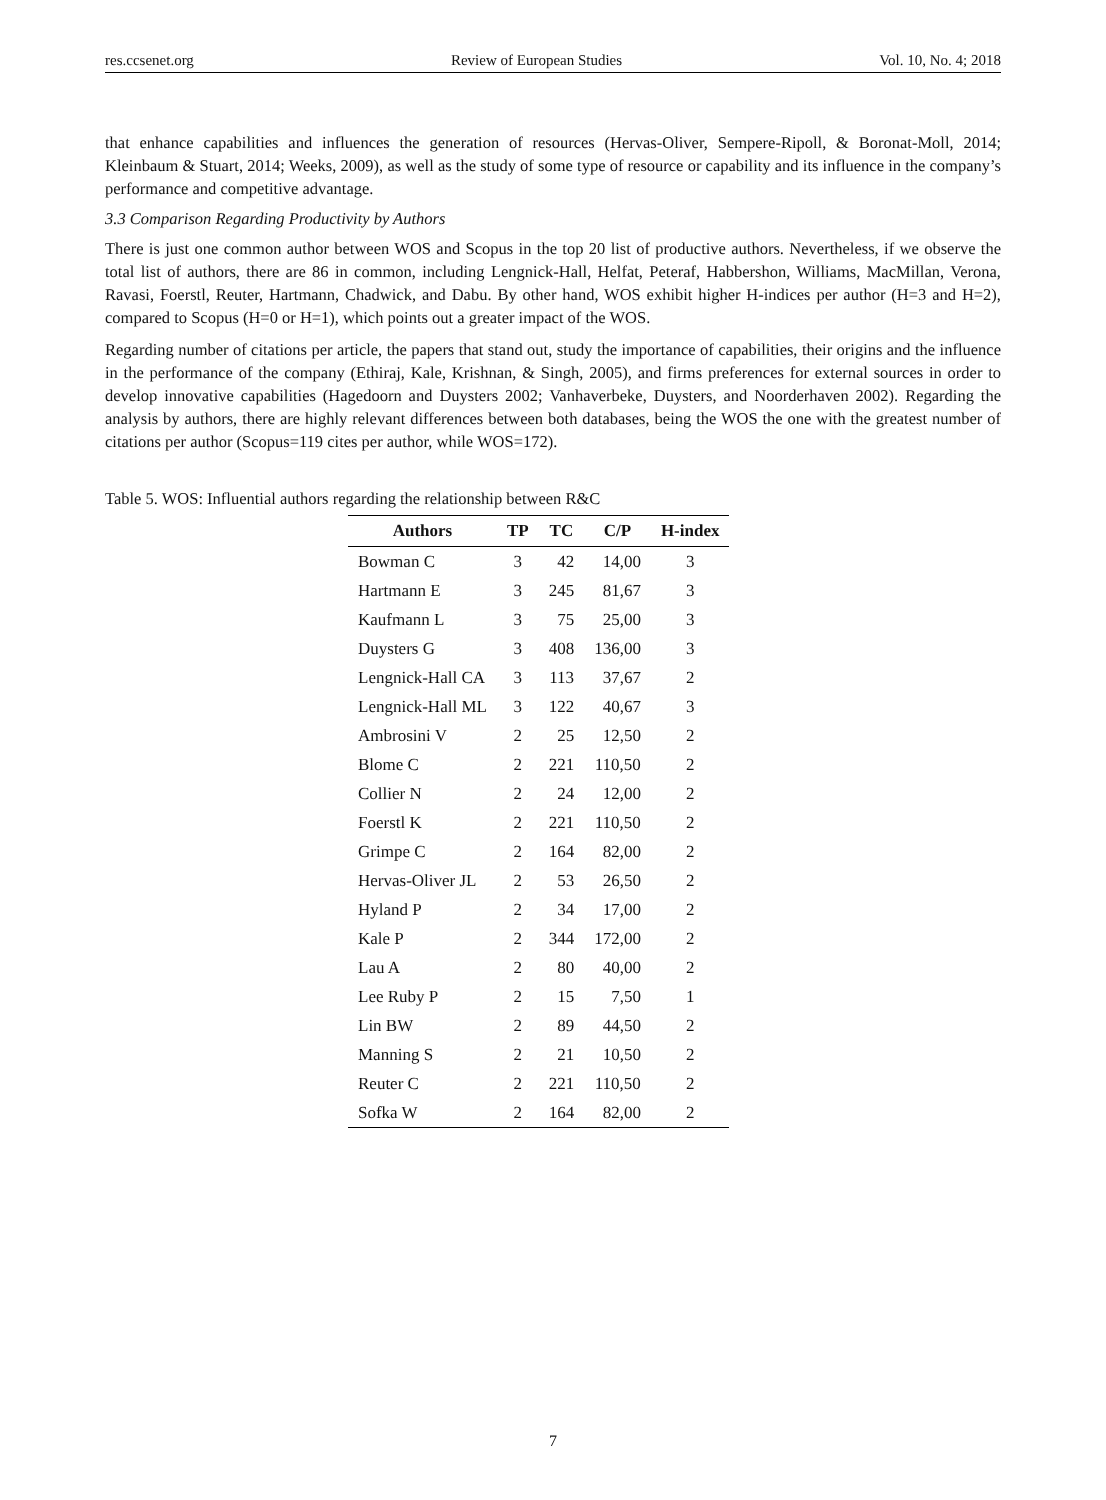res.ccsenet.org Review of European Studies Vol. 10, No. 4; 2018
that enhance capabilities and influences the generation of resources (Hervas-Oliver, Sempere-Ripoll, & Boronat-Moll, 2014; Kleinbaum & Stuart, 2014; Weeks, 2009), as well as the study of some type of resource or capability and its influence in the company’s performance and competitive advantage.
3.3 Comparison Regarding Productivity by Authors
There is just one common author between WOS and Scopus in the top 20 list of productive authors. Nevertheless, if we observe the total list of authors, there are 86 in common, including Lengnick-Hall, Helfat, Peteraf, Habbershon, Williams, MacMillan, Verona, Ravasi, Foerstl, Reuter, Hartmann, Chadwick, and Dabu. By other hand, WOS exhibit higher H-indices per author (H=3 and H=2), compared to Scopus (H=0 or H=1), which points out a greater impact of the WOS.
Regarding number of citations per article, the papers that stand out, study the importance of capabilities, their origins and the influence in the performance of the company (Ethiraj, Kale, Krishnan, & Singh, 2005), and firms preferences for external sources in order to develop innovative capabilities (Hagedoorn and Duysters 2002; Vanhaverbeke, Duysters, and Noorderhaven 2002). Regarding the analysis by authors, there are highly relevant differences between both databases, being the WOS the one with the greatest number of citations per author (Scopus=119 cites per author, while WOS=172).
Table 5. WOS: Influential authors regarding the relationship between R&C
| Authors | TP | TC | C/P | H-index |
| --- | --- | --- | --- | --- |
| Bowman C | 3 | 42 | 14,00 | 3 |
| Hartmann E | 3 | 245 | 81,67 | 3 |
| Kaufmann L | 3 | 75 | 25,00 | 3 |
| Duysters G | 3 | 408 | 136,00 | 3 |
| Lengnick-Hall CA | 3 | 113 | 37,67 | 2 |
| Lengnick-Hall ML | 3 | 122 | 40,67 | 3 |
| Ambrosini V | 2 | 25 | 12,50 | 2 |
| Blome C | 2 | 221 | 110,50 | 2 |
| Collier N | 2 | 24 | 12,00 | 2 |
| Foerstl K | 2 | 221 | 110,50 | 2 |
| Grimpe C | 2 | 164 | 82,00 | 2 |
| Hervas-Oliver JL | 2 | 53 | 26,50 | 2 |
| Hyland P | 2 | 34 | 17,00 | 2 |
| Kale P | 2 | 344 | 172,00 | 2 |
| Lau A | 2 | 80 | 40,00 | 2 |
| Lee Ruby P | 2 | 15 | 7,50 | 1 |
| Lin BW | 2 | 89 | 44,50 | 2 |
| Manning S | 2 | 21 | 10,50 | 2 |
| Reuter C | 2 | 221 | 110,50 | 2 |
| Sofka W | 2 | 164 | 82,00 | 2 |
7